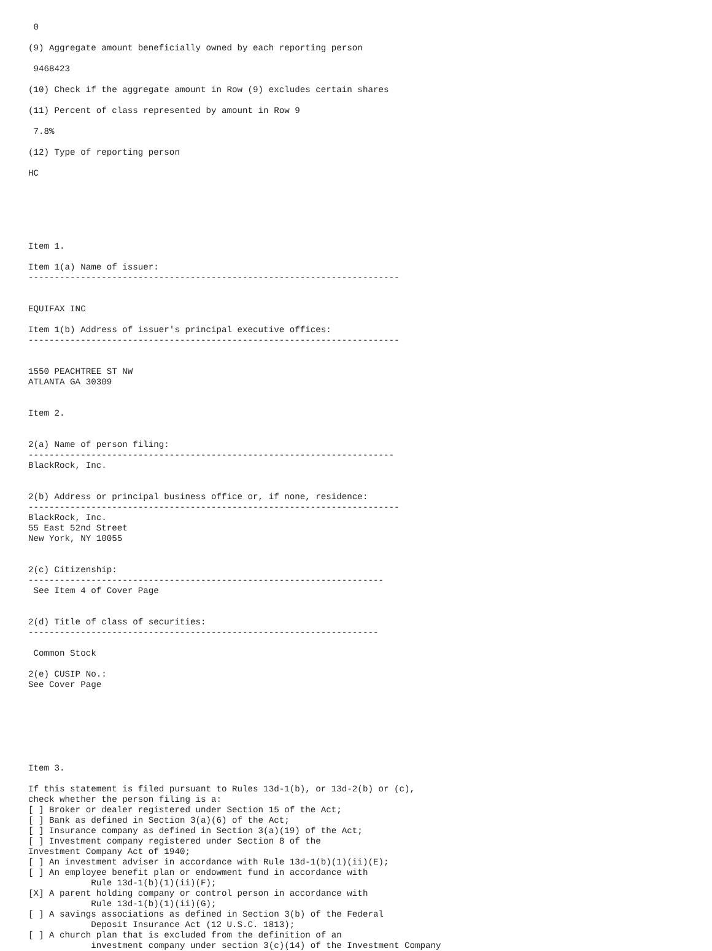0

(9) Aggregate amount beneficially owned by each reporting person

 9468423

(10) Check if the aggregate amount in Row (9) excludes certain shares

(11) Percent of class represented by amount in Row 9

 7.8%

(12) Type of reporting person

HC






Item 1.

Item 1(a) Name of issuer:
-----------------------------------------------------------------------


EQUIFAX INC

Item 1(b) Address of issuer's principal executive offices:
-----------------------------------------------------------------------


1550 PEACHTREE ST NW
ATLANTA GA 30309


Item 2.


2(a) Name of person filing:
----------------------------------------------------------------------
BlackRock, Inc.


2(b) Address or principal business office or, if none, residence:
-----------------------------------------------------------------------
BlackRock, Inc.
55 East 52nd Street
New York, NY 10055


2(c) Citizenship:
--------------------------------------------------------------------
 See Item 4 of Cover Page


2(d) Title of class of securities:
-------------------------------------------------------------------

 Common Stock

2(e) CUSIP No.:
See Cover Page







Item 3.

If this statement is filed pursuant to Rules 13d-1(b), or 13d-2(b) or (c),
check whether the person filing is a:
[ ] Broker or dealer registered under Section 15 of the Act;
[ ] Bank as defined in Section 3(a)(6) of the Act;
[ ] Insurance company as defined in Section 3(a)(19) of the Act;
[ ] Investment company registered under Section 8 of the
Investment Company Act of 1940;
[ ] An investment adviser in accordance with Rule 13d-1(b)(1)(ii)(E);
[ ] An employee benefit plan or endowment fund in accordance with
            Rule 13d-1(b)(1)(ii)(F);
[X] A parent holding company or control person in accordance with
            Rule 13d-1(b)(1)(ii)(G);
[ ] A savings associations as defined in Section 3(b) of the Federal
            Deposit Insurance Act (12 U.S.C. 1813);
[ ] A church plan that is excluded from the definition of an
            investment company under section 3(c)(14) of the Investment Company